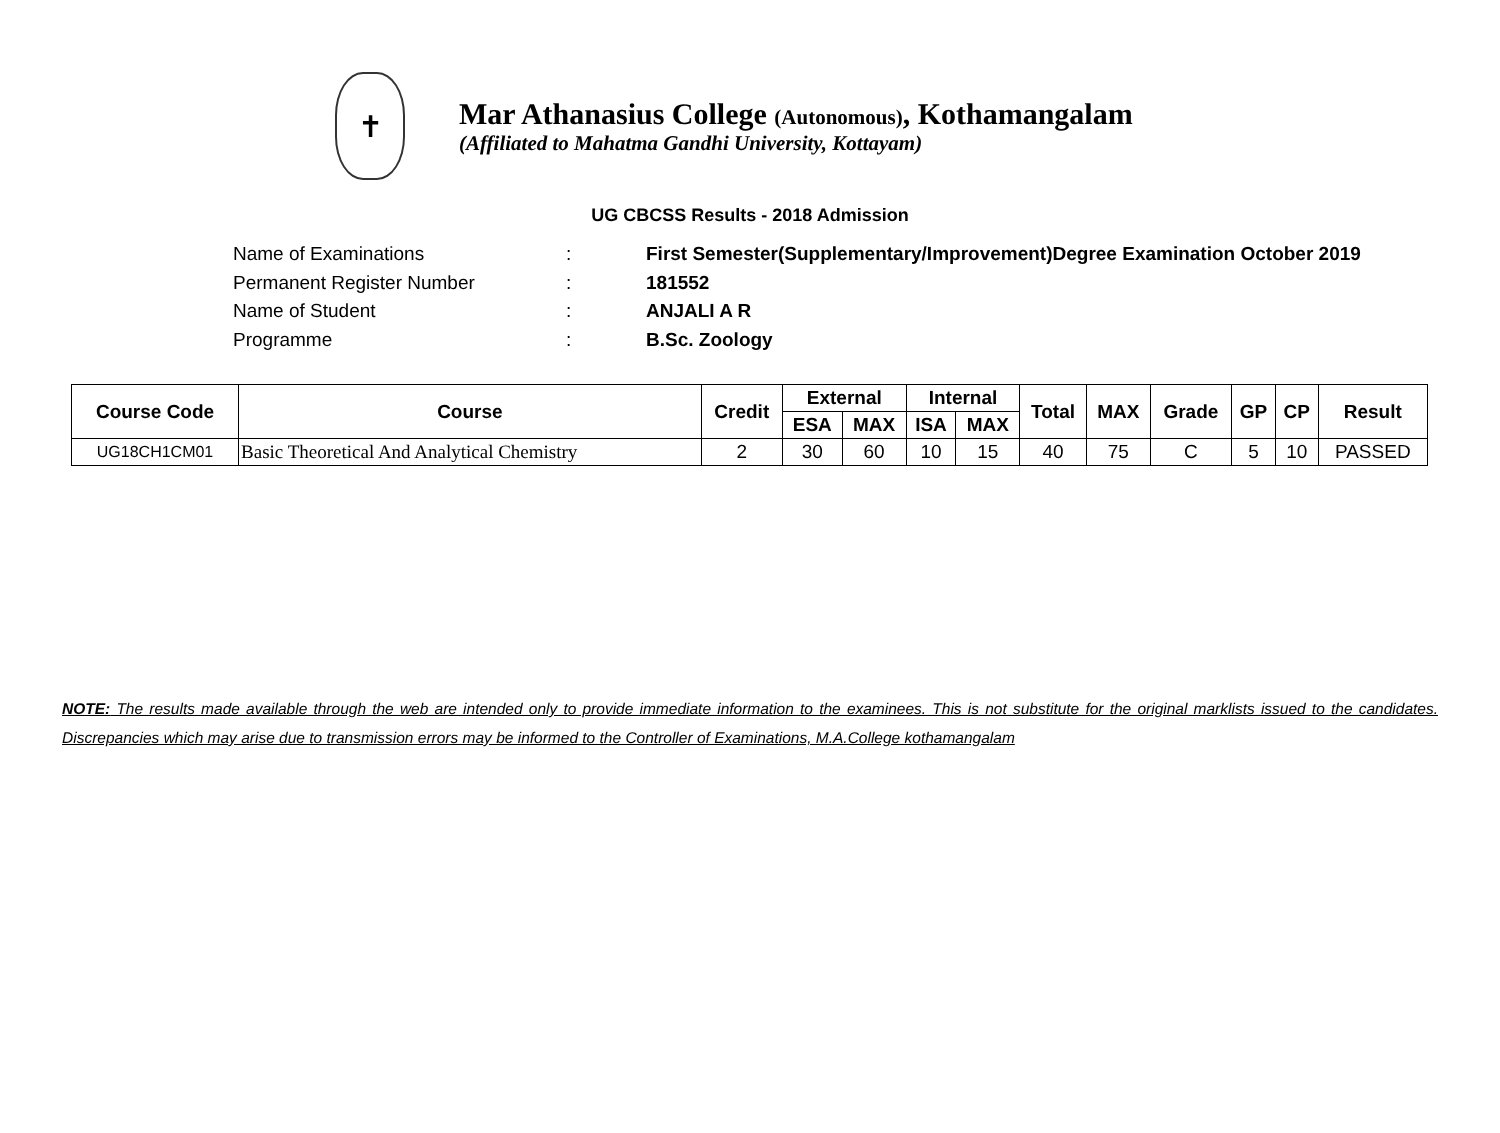✝
Mar Athanasius College (Autonomous), Kothamangalam
(Affiliated to Mahatma Gandhi University, Kottayam)
UG CBCSS Results - 2018 Admission
Name of Examinations: First Semester(Supplementary/Improvement)Degree Examination October 2019
Permanent Register Number: 181552
Name of Student: ANJALI A R
Programme: B.Sc. Zoology
| Course Code | Course | Credit | External | | Internal | | Total | MAX | Grade | GP | CP | Result |
| --- | --- | --- | --- | --- | --- | --- | --- | --- | --- | --- | --- | --- |
| | | | ESA | MAX | ISA | MAX | | | | | | |
| UG18CH1CM01 | Basic Theoretical And Analytical Chemistry | 2 | 30 | 60 | 10 | 15 | 40 | 75 | C | 5 | 10 | PASSED |
NOTE: The results made available through the web are intended only to provide immediate information to the examinees. This is not substitute for the original marklists issued to the candidates. Discrepancies which may arise due to transmission errors may be informed to the Controller of Examinations, M.A.College kothamangalam